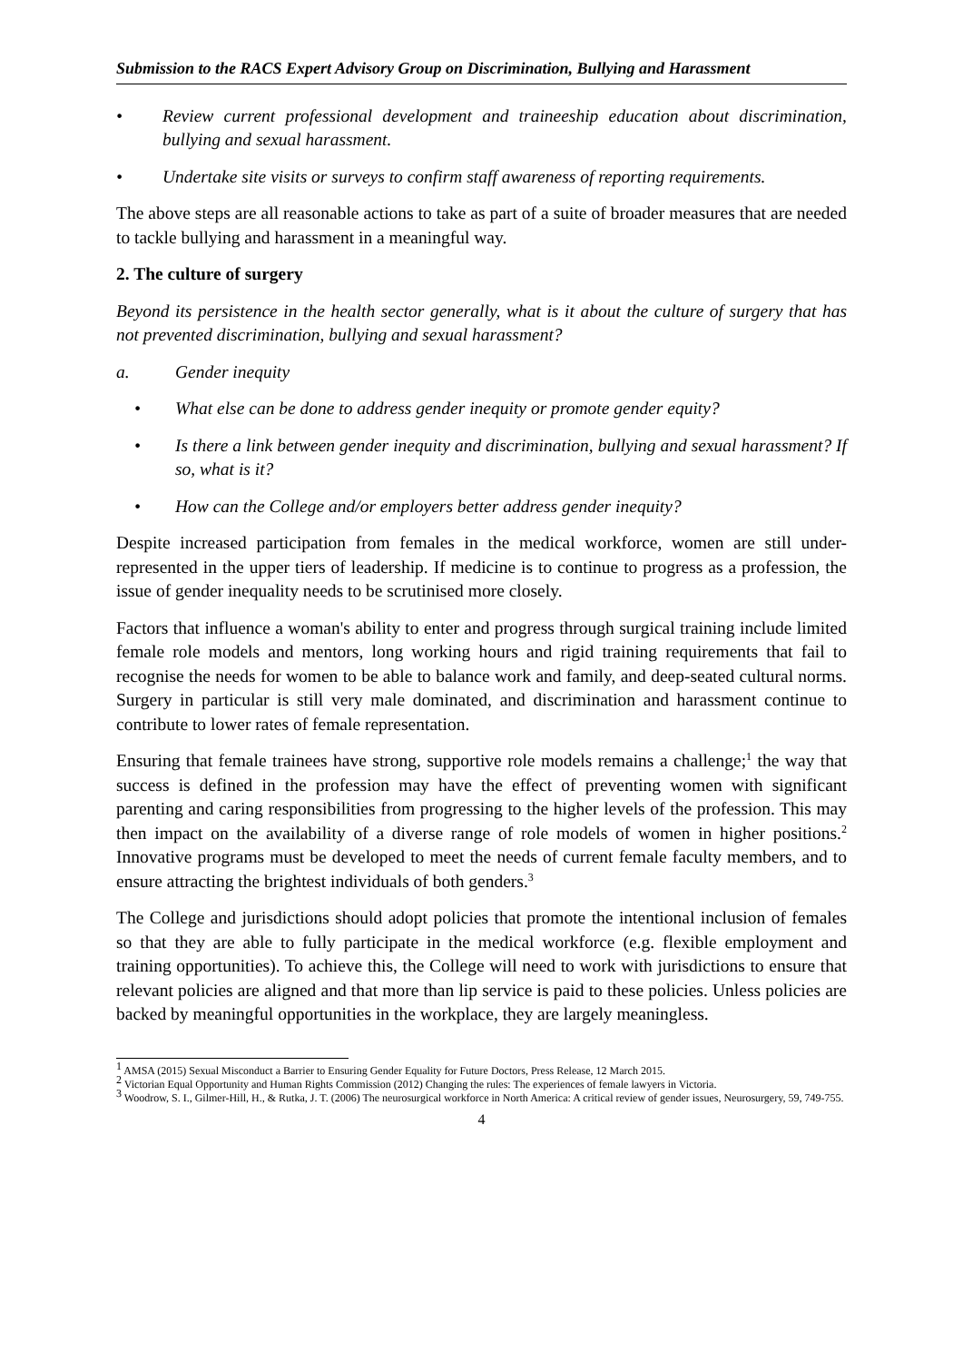Submission to the RACS Expert Advisory Group on Discrimination, Bullying and Harassment
• Review current professional development and traineeship education about discrimination, bullying and sexual harassment.
• Undertake site visits or surveys to confirm staff awareness of reporting requirements.
The above steps are all reasonable actions to take as part of a suite of broader measures that are needed to tackle bullying and harassment in a meaningful way.
2. The culture of surgery
Beyond its persistence in the health sector generally, what is it about the culture of surgery that has not prevented discrimination, bullying and sexual harassment?
a. Gender inequity
• What else can be done to address gender inequity or promote gender equity?
• Is there a link between gender inequity and discrimination, bullying and sexual harassment? If so, what is it?
• How can the College and/or employers better address gender inequity?
Despite increased participation from females in the medical workforce, women are still under-represented in the upper tiers of leadership. If medicine is to continue to progress as a profession, the issue of gender inequality needs to be scrutinised more closely.
Factors that influence a woman's ability to enter and progress through surgical training include limited female role models and mentors, long working hours and rigid training requirements that fail to recognise the needs for women to be able to balance work and family, and deep-seated cultural norms. Surgery in particular is still very male dominated, and discrimination and harassment continue to contribute to lower rates of female representation.
Ensuring that female trainees have strong, supportive role models remains a challenge;<sup>1</sup> the way that success is defined in the profession may have the effect of preventing women with significant parenting and caring responsibilities from progressing to the higher levels of the profession. This may then impact on the availability of a diverse range of role models of women in higher positions.<sup>2</sup> Innovative programs must be developed to meet the needs of current female faculty members, and to ensure attracting the brightest individuals of both genders.<sup>3</sup>
The College and jurisdictions should adopt policies that promote the intentional inclusion of females so that they are able to fully participate in the medical workforce (e.g. flexible employment and training opportunities). To achieve this, the College will need to work with jurisdictions to ensure that relevant policies are aligned and that more than lip service is paid to these policies. Unless policies are backed by meaningful opportunities in the workplace, they are largely meaningless.
<sup>1</sup> AMSA (2015) Sexual Misconduct a Barrier to Ensuring Gender Equality for Future Doctors, Press Release, 12 March 2015.
<sup>2</sup> Victorian Equal Opportunity and Human Rights Commission (2012) Changing the rules: The experiences of female lawyers in Victoria.
<sup>3</sup> Woodrow, S. I., Gilmer-Hill, H., & Rutka, J. T. (2006) The neurosurgical workforce in North America: A critical review of gender issues, Neurosurgery, 59, 749-755.
4